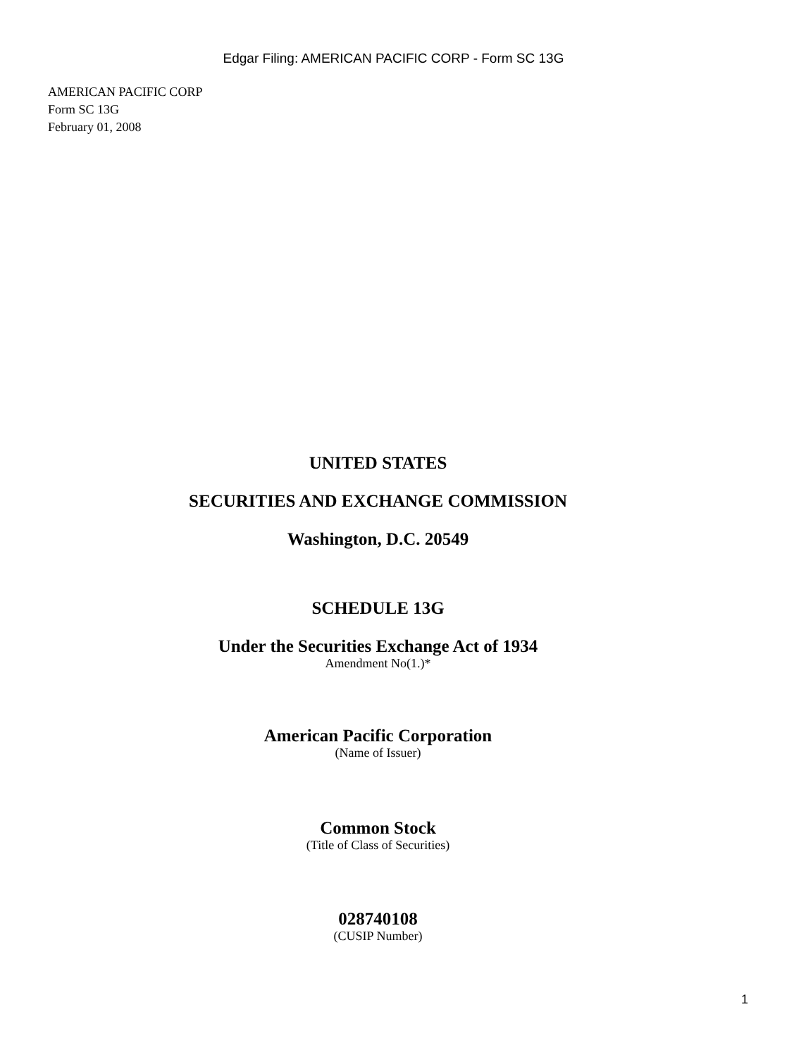Edgar Filing: AMERICAN PACIFIC CORP - Form SC 13G
AMERICAN PACIFIC CORP
Form SC 13G
February 01, 2008
UNITED STATES
SECURITIES AND EXCHANGE COMMISSION
Washington, D.C. 20549
SCHEDULE 13G
Under the Securities Exchange Act of 1934
Amendment No(1.)*
American Pacific Corporation
(Name of Issuer)
Common Stock
(Title of Class of Securities)
028740108
(CUSIP Number)
1